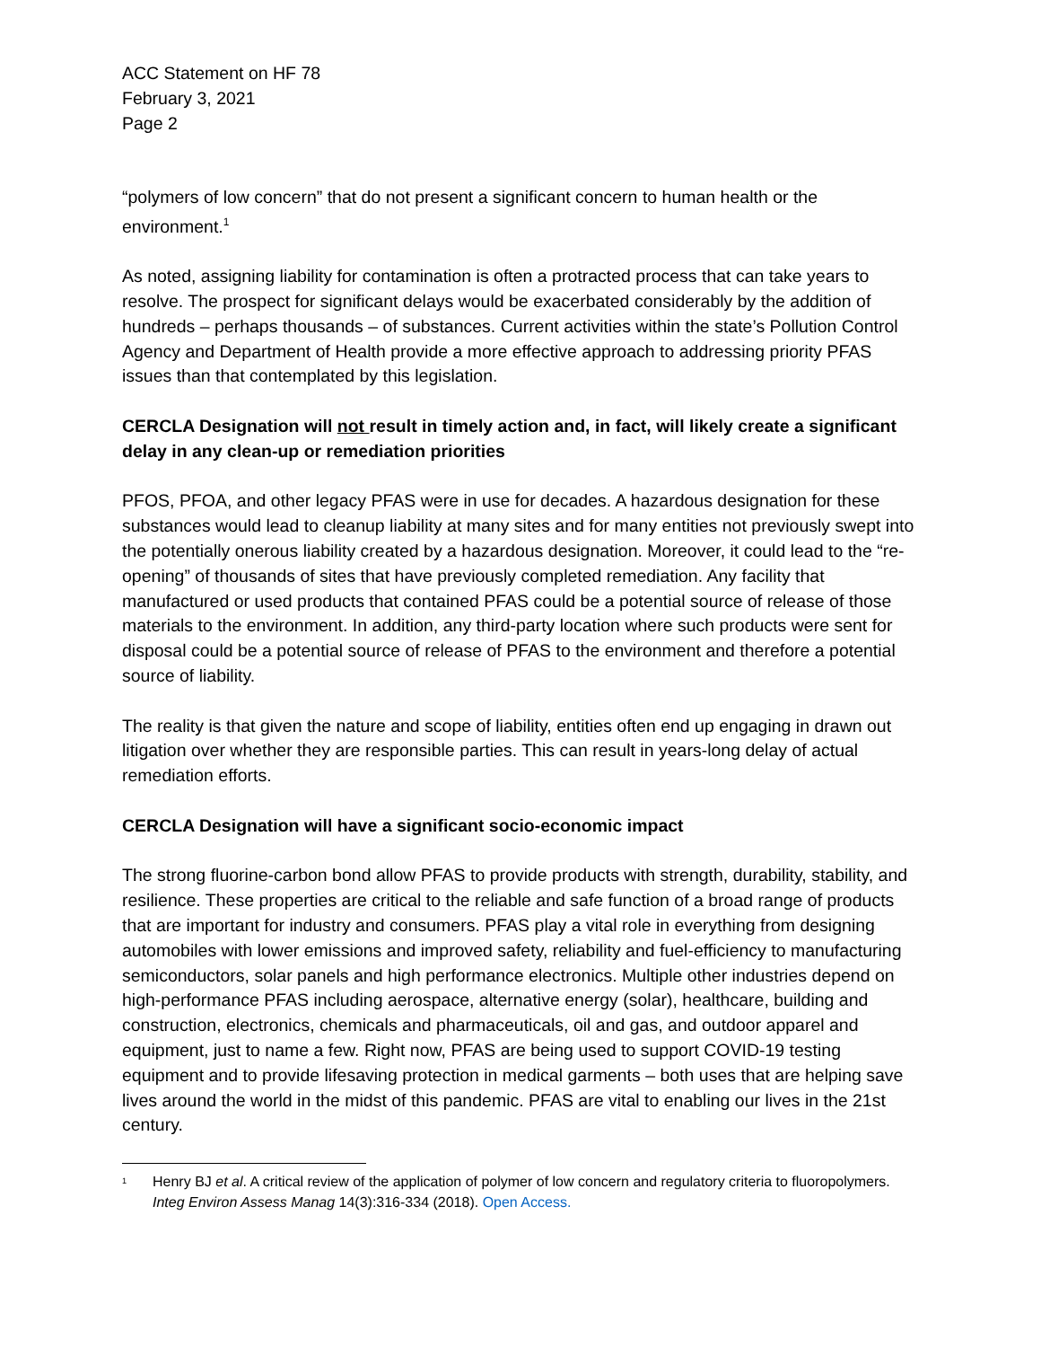ACC Statement on HF 78
February 3, 2021
Page 2
“polymers of low concern” that do not present a significant concern to human health or the environment.<sup>1</sup>
As noted, assigning liability for contamination is often a protracted process that can take years to resolve. The prospect for significant delays would be exacerbated considerably by the addition of hundreds – perhaps thousands – of substances. Current activities within the state’s Pollution Control Agency and Department of Health provide a more effective approach to addressing priority PFAS issues than that contemplated by this legislation.
CERCLA Designation will not result in timely action and, in fact, will likely create a significant delay in any clean-up or remediation priorities
PFOS, PFOA, and other legacy PFAS were in use for decades. A hazardous designation for these substances would lead to cleanup liability at many sites and for many entities not previously swept into the potentially onerous liability created by a hazardous designation. Moreover, it could lead to the “re-opening” of thousands of sites that have previously completed remediation. Any facility that manufactured or used products that contained PFAS could be a potential source of release of those materials to the environment. In addition, any third-party location where such products were sent for disposal could be a potential source of release of PFAS to the environment and therefore a potential source of liability.
The reality is that given the nature and scope of liability, entities often end up engaging in drawn out litigation over whether they are responsible parties. This can result in years-long delay of actual remediation efforts.
CERCLA Designation will have a significant socio-economic impact
The strong fluorine-carbon bond allow PFAS to provide products with strength, durability, stability, and resilience. These properties are critical to the reliable and safe function of a broad range of products that are important for industry and consumers. PFAS play a vital role in everything from designing automobiles with lower emissions and improved safety, reliability and fuel-efficiency to manufacturing semiconductors, solar panels and high performance electronics. Multiple other industries depend on high-performance PFAS including aerospace, alternative energy (solar), healthcare, building and construction, electronics, chemicals and pharmaceuticals, oil and gas, and outdoor apparel and equipment, just to name a few. Right now, PFAS are being used to support COVID-19 testing equipment and to provide lifesaving protection in medical garments – both uses that are helping save lives around the world in the midst of this pandemic. PFAS are vital to enabling our lives in the 21st century.
<sup>1</sup> Henry BJ et al. A critical review of the application of polymer of low concern and regulatory criteria to fluoropolymers. Integ Environ Assess Manag 14(3):316-334 (2018). Open Access.